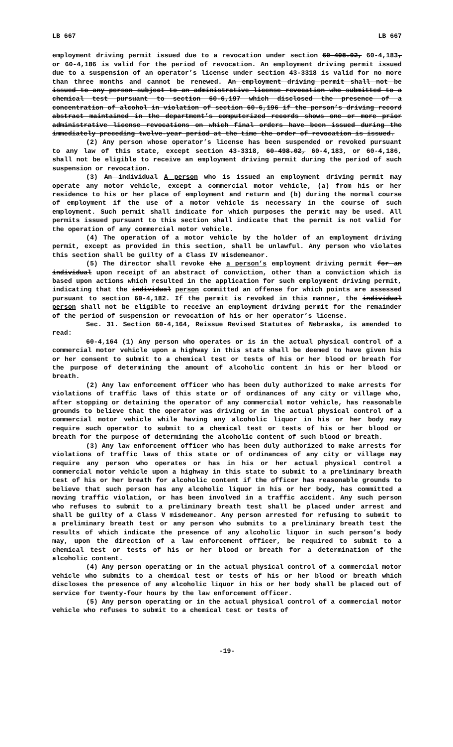LB 667 LB 667
employment driving permit issued due to a revocation under section 60-498.02, 60-4,183, or 60-4,186 is valid for the period of revocation. An employment driving permit issued due to a suspension of an operator’s license under section 43-3318 is valid for no more than three months and cannot be renewed. An employment driving permit shall not be issued to any person subject to an administrative license revocation who submitted to a chemical test pursuant to section 60-6,197 which disclosed the presence of a concentration of alcohol in violation of section 60-6,196 if the person’s driving record abstract maintained in the department’s computerized records shows one or more prior administrative license revocations on which final orders have been issued during the immediately preceding twelve-year period at the time the order of revocation is issued.
(2) Any person whose operator’s license has been suspended or revoked pursuant to any law of this state, except section 43-3318, 60-498.02, 60-4,183, or 60-4,186, shall not be eligible to receive an employment driving permit during the period of such suspension or revocation.
(3) An individual A person who is issued an employment driving permit may operate any motor vehicle, except a commercial motor vehicle, (a) from his or her residence to his or her place of employment and return and (b) during the normal course of employment if the use of a motor vehicle is necessary in the course of such employment. Such permit shall indicate for which purposes the permit may be used. All permits issued pursuant to this section shall indicate that the permit is not valid for the operation of any commercial motor vehicle.
(4) The operation of a motor vehicle by the holder of an employment driving permit, except as provided in this section, shall be unlawful. Any person who violates this section shall be guilty of a Class IV misdemeanor.
(5) The director shall revoke the a person’s employment driving permit for an individual upon receipt of an abstract of conviction, other than a conviction which is based upon actions which resulted in the application for such employment driving permit, indicating that the individual person committed an offense for which points are assessed pursuant to section 60-4,182. If the permit is revoked in this manner, the individual person shall not be eligible to receive an employment driving permit for the remainder of the period of suspension or revocation of his or her operator’s license.
Sec. 31. Section 60-4,164, Reissue Revised Statutes of Nebraska, is amended to read:
60-4,164 (1) Any person who operates or is in the actual physical control of a commercial motor vehicle upon a highway in this state shall be deemed to have given his or her consent to submit to a chemical test or tests of his or her blood or breath for the purpose of determining the amount of alcoholic content in his or her blood or breath.
(2) Any law enforcement officer who has been duly authorized to make arrests for violations of traffic laws of this state or of ordinances of any city or village who, after stopping or detaining the operator of any commercial motor vehicle, has reasonable grounds to believe that the operator was driving or in the actual physical control of a commercial motor vehicle while having any alcoholic liquor in his or her body may require such operator to submit to a chemical test or tests of his or her blood or breath for the purpose of determining the alcoholic content of such blood or breath.
(3) Any law enforcement officer who has been duly authorized to make arrests for violations of traffic laws of this state or of ordinances of any city or village may require any person who operates or has in his or her actual physical control a commercial motor vehicle upon a highway in this state to submit to a preliminary breath test of his or her breath for alcoholic content if the officer has reasonable grounds to believe that such person has any alcoholic liquor in his or her body, has committed a moving traffic violation, or has been involved in a traffic accident. Any such person who refuses to submit to a preliminary breath test shall be placed under arrest and shall be guilty of a Class V misdemeanor. Any person arrested for refusing to submit to a preliminary breath test or any person who submits to a preliminary breath test the results of which indicate the presence of any alcoholic liquor in such person’s body may, upon the direction of a law enforcement officer, be required to submit to a chemical test or tests of his or her blood or breath for a determination of the alcoholic content.
(4) Any person operating or in the actual physical control of a commercial motor vehicle who submits to a chemical test or tests of his or her blood or breath which discloses the presence of any alcoholic liquor in his or her body shall be placed out of service for twenty-four hours by the law enforcement officer.
(5) Any person operating or in the actual physical control of a commercial motor vehicle who refuses to submit to a chemical test or tests of
-19-